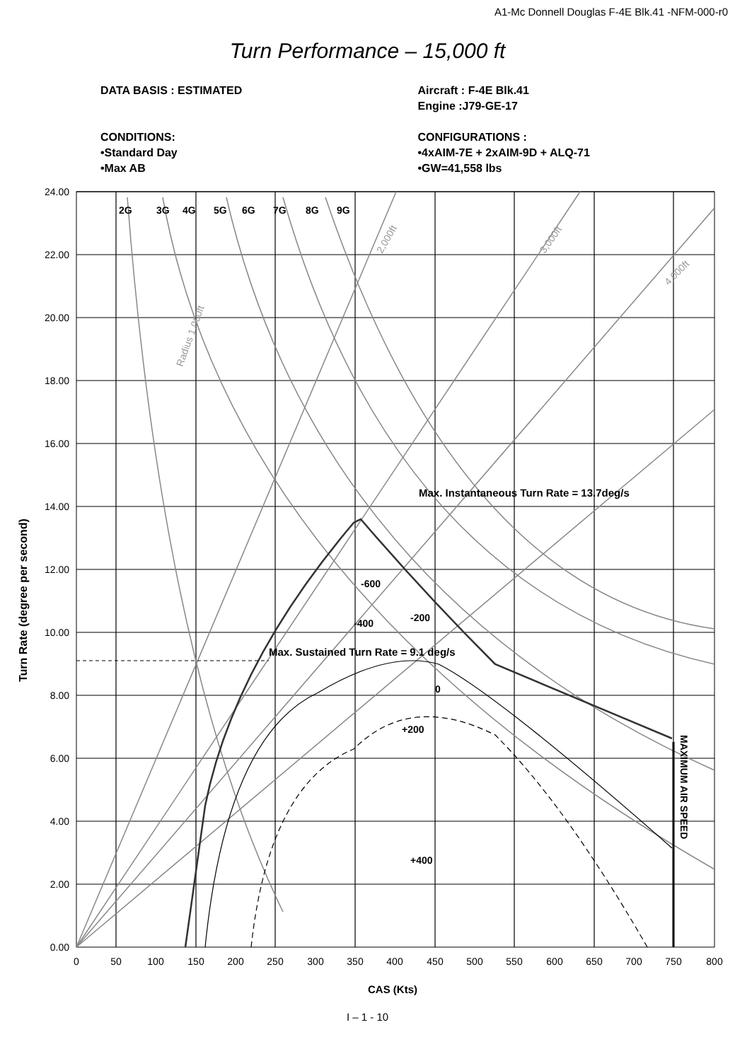A1-Mc Donnell Douglas F-4E Blk.41 -NFM-000-r0
Turn Performance – 15,000 ft
DATA BASIS : ESTIMATED
CONDITIONS:
•Standard Day
•Max AB
Aircraft : F-4E Blk.41
Engine :J79-GE-17
CONFIGURATIONS :
•4xAIM-7E + 2xAIM-9D + ALQ-71
•GW=41,558 lbs
2G
3G
4G
5G
6G
7G
8G
9G
Max. Instantaneous Turn Rate = 13.7deg/s
Max. Sustained Turn Rate = 9.1 deg/s
-600
-200
-400
0
+200
+400
MAXIMUM AIR SPEED
Turn Rate (degree per second)
CAS (Kts)
Radius 1,000ft
2,000ft
3,000ft
4,000ft
24.00
22.00
20.00
18.00
16.00
14.00
12.00
10.00
8.00
6.00
4.00
2.00
0.00
0
50
100
150
200
250
300
350
400
450
500
550
600
650
700
750
800
I – 1 - 10